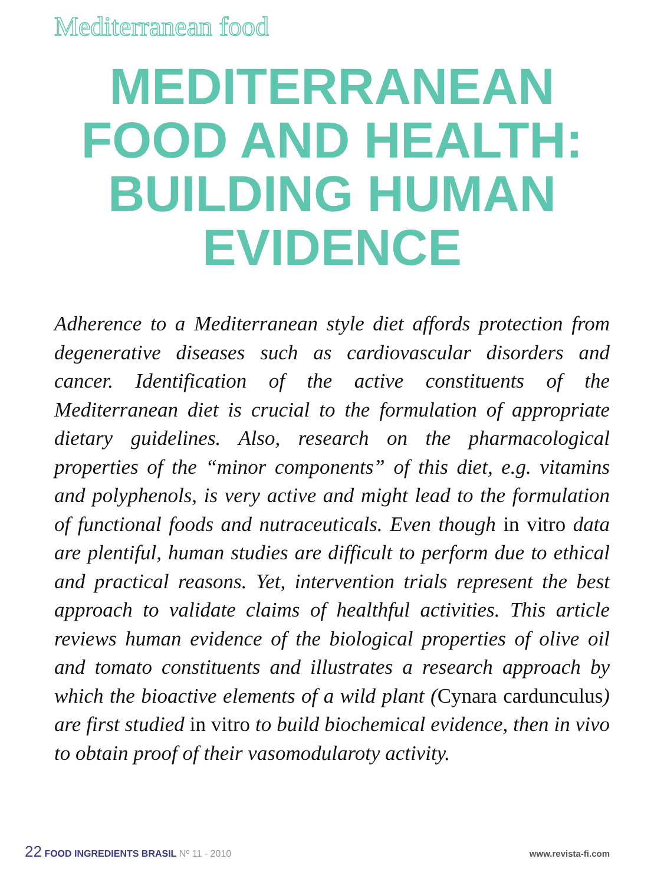Mediterranean food
MEDITERRANEAN FOOD AND HEALTH: BUILDING HUMAN EVIDENCE
Adherence to a Mediterranean style diet affords protection from degenerative diseases such as cardiovascular disorders and cancer. Identification of the active constituents of the Mediterranean diet is crucial to the formulation of appropriate dietary guidelines. Also, research on the pharmacological properties of the “minor components” of this diet, e.g. vitamins and polyphenols, is very active and might lead to the formulation of functional foods and nutraceuticals. Even though in vitro data are plentiful, human studies are difficult to perform due to ethical and practical reasons. Yet, intervention trials represent the best approach to validate claims of healthful activities. This article reviews human evidence of the biological properties of olive oil and tomato constituents and illustrates a research approach by which the bioactive elements of a wild plant (Cynara cardunculus) are first studied in vitro to build biochemical evidence, then in vivo to obtain proof of their vasomodularoty activity.
22 FOOD INGREDIENTS BRASIL Nº 11 - 2010
www.revista-fi.com